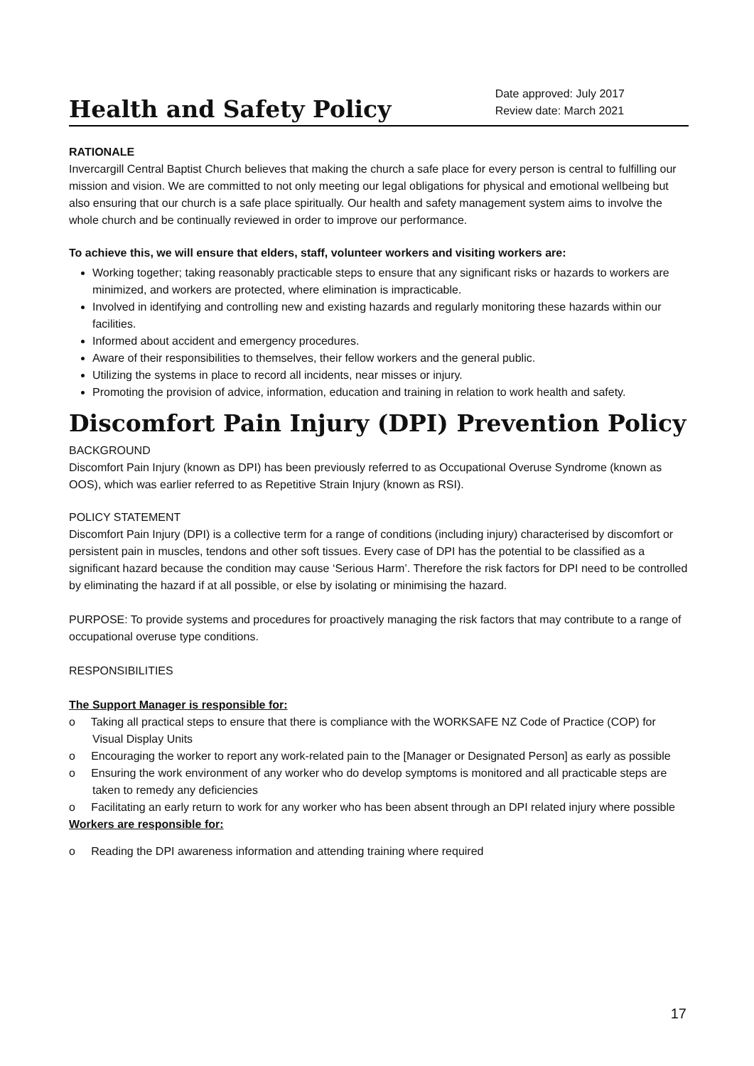Health and Safety Policy
Date approved: July 2017
Review date: March 2021
RATIONALE
Invercargill Central Baptist Church believes that making the church a safe place for every person is central to fulfilling our mission and vision. We are committed to not only meeting our legal obligations for physical and emotional wellbeing but also ensuring that our church is a safe place spiritually. Our health and safety management system aims to involve the whole church and be continually reviewed in order to improve our performance.
To achieve this, we will ensure that elders, staff, volunteer workers and visiting workers are:
Working together; taking reasonably practicable steps to ensure that any significant risks or hazards to workers are minimized, and workers are protected, where elimination is impracticable.
Involved in identifying and controlling new and existing hazards and regularly monitoring these hazards within our facilities.
Informed about accident and emergency procedures.
Aware of their responsibilities to themselves, their fellow workers and the general public.
Utilizing the systems in place to record all incidents, near misses or injury.
Promoting the provision of advice, information, education and training in relation to work health and safety.
Discomfort Pain Injury (DPI) Prevention Policy
BACKGROUND
Discomfort Pain Injury (known as DPI) has been previously referred to as Occupational Overuse Syndrome (known as OOS), which was earlier referred to as Repetitive Strain Injury (known as RSI).
POLICY STATEMENT
Discomfort Pain Injury (DPI) is a collective term for a range of conditions (including injury) characterised by discomfort or persistent pain in muscles, tendons and other soft tissues. Every case of DPI has the potential to be classified as a significant hazard because the condition may cause ‘Serious Harm’. Therefore the risk factors for DPI need to be controlled by eliminating the hazard if at all possible, or else by isolating or minimising the hazard.
PURPOSE: To provide systems and procedures for proactively managing the risk factors that may contribute to a range of occupational overuse type conditions.
RESPONSIBILITIES
The Support Manager is responsible for:
o Taking all practical steps to ensure that there is compliance with the WORKSAFE NZ Code of Practice (COP) for Visual Display Units
o Encouraging the worker to report any work-related pain to the [Manager or Designated Person] as early as possible
o Ensuring the work environment of any worker who do develop symptoms is monitored and all practicable steps are taken to remedy any deficiencies
o Facilitating an early return to work for any worker who has been absent through an DPI related injury where possible
Workers are responsible for:
o Reading the DPI awareness information and attending training where required
17